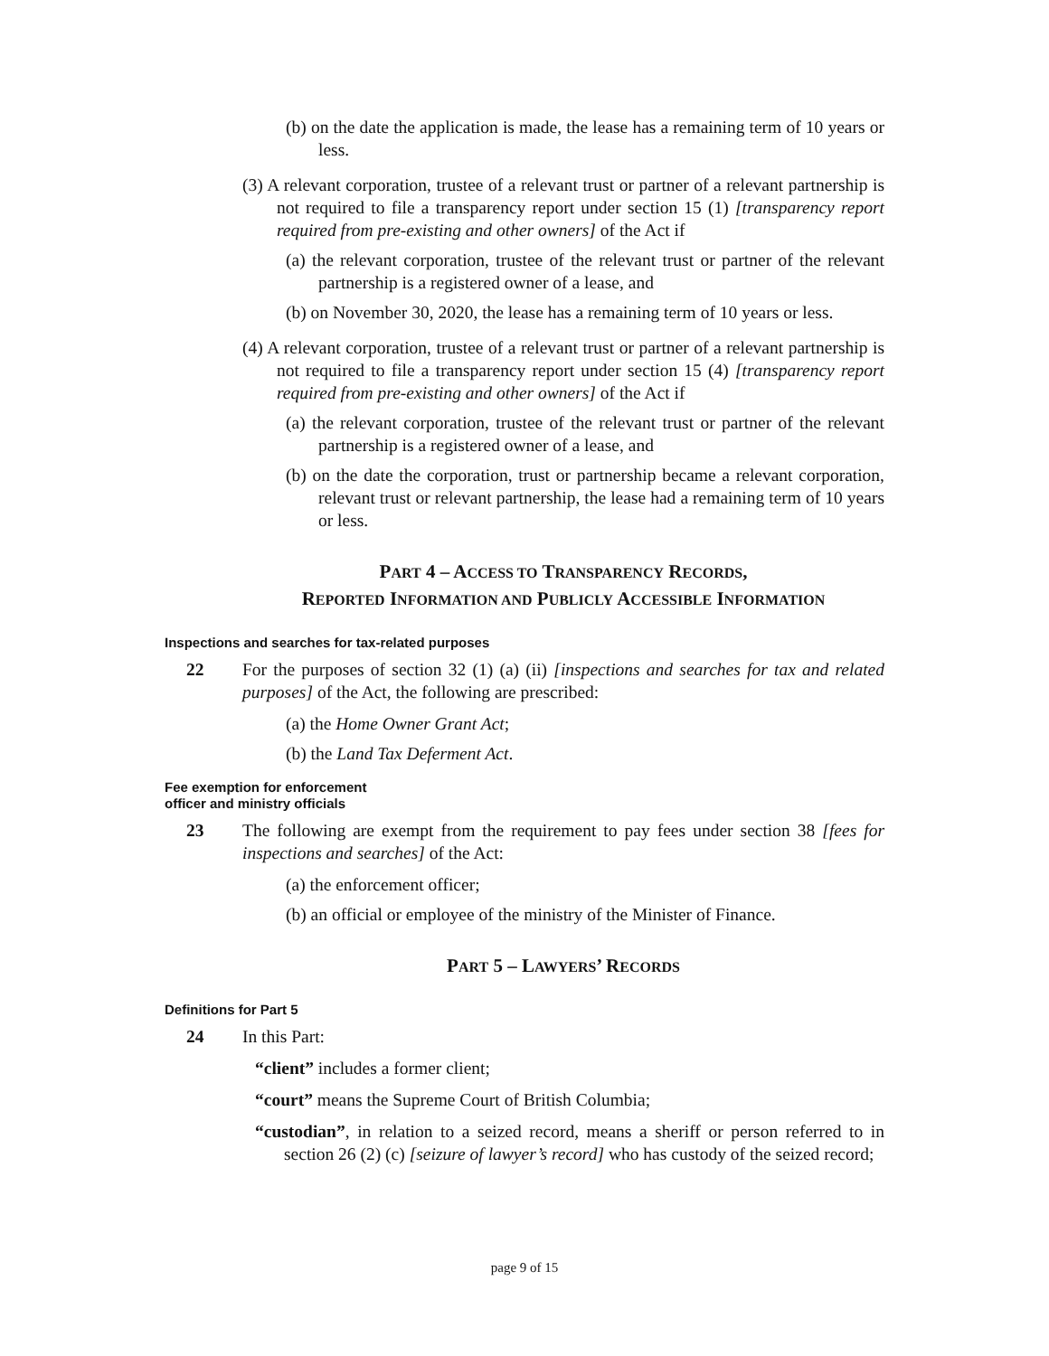(b) on the date the application is made, the lease has a remaining term of 10 years or less.
(3) A relevant corporation, trustee of a relevant trust or partner of a relevant partnership is not required to file a transparency report under section 15 (1) [transparency report required from pre-existing and other owners] of the Act if
(a) the relevant corporation, trustee of the relevant trust or partner of the relevant partnership is a registered owner of a lease, and
(b) on November 30, 2020, the lease has a remaining term of 10 years or less.
(4) A relevant corporation, trustee of a relevant trust or partner of a relevant partnership is not required to file a transparency report under section 15 (4) [transparency report required from pre-existing and other owners] of the Act if
(a) the relevant corporation, trustee of the relevant trust or partner of the relevant partnership is a registered owner of a lease, and
(b) on the date the corporation, trust or partnership became a relevant corporation, relevant trust or relevant partnership, the lease had a remaining term of 10 years or less.
PART 4 – ACCESS TO TRANSPARENCY RECORDS,
REPORTED INFORMATION AND PUBLICLY ACCESSIBLE INFORMATION
Inspections and searches for tax-related purposes
22 For the purposes of section 32 (1) (a) (ii) [inspections and searches for tax and related purposes] of the Act, the following are prescribed:
(a) the Home Owner Grant Act;
(b) the Land Tax Deferment Act.
Fee exemption for enforcement
officer and ministry officials
23 The following are exempt from the requirement to pay fees under section 38 [fees for inspections and searches] of the Act:
(a) the enforcement officer;
(b) an official or employee of the ministry of the Minister of Finance.
PART 5 – LAWYERS’ RECORDS
Definitions for Part 5
24 In this Part:
“client” includes a former client;
“court” means the Supreme Court of British Columbia;
“custodian”, in relation to a seized record, means a sheriff or person referred to in section 26 (2) (c) [seizure of lawyer’s record] who has custody of the seized record;
page 9 of 15